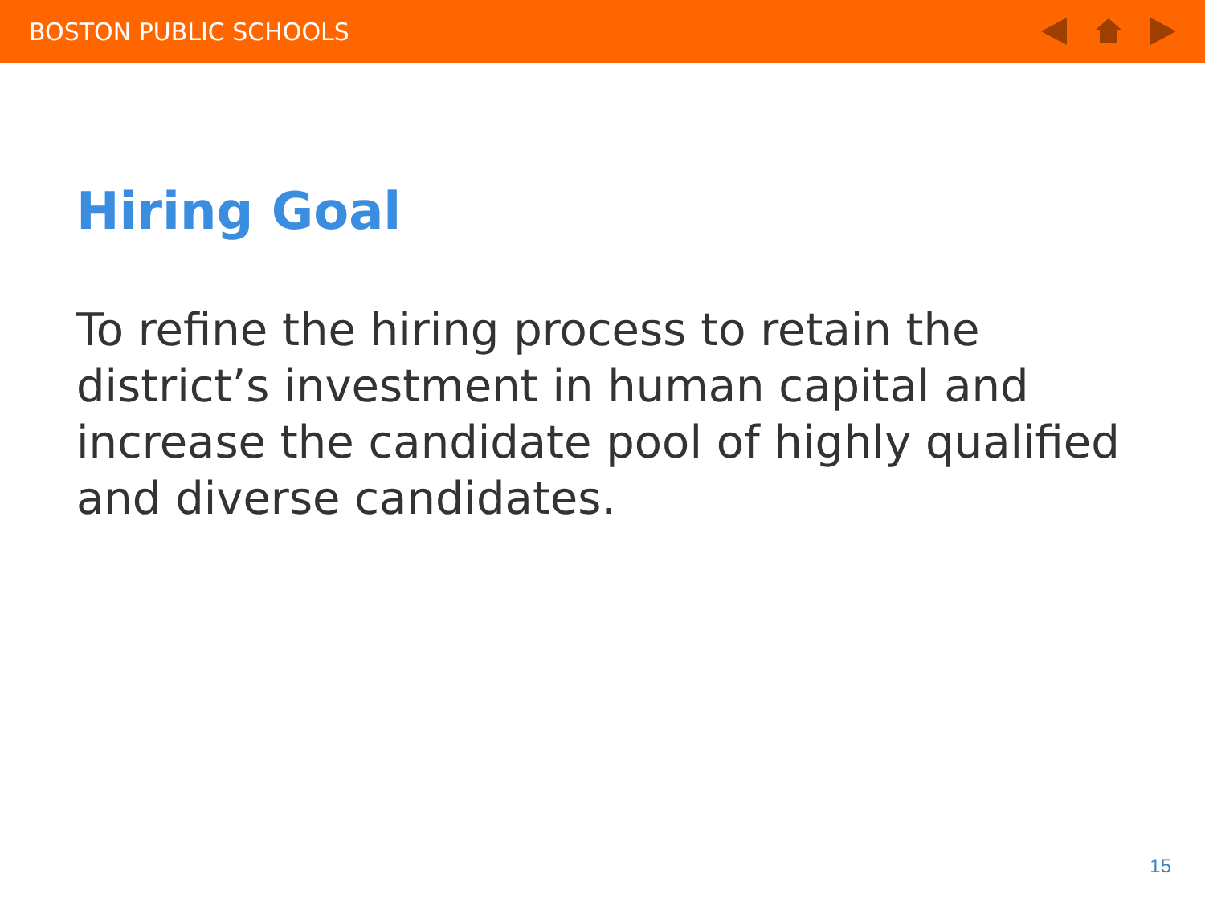BOSTON PUBLIC SCHOOLS
Hiring Goal
To refine the hiring process to retain the district’s investment in human capital and increase the candidate pool of highly qualified and diverse candidates.
15